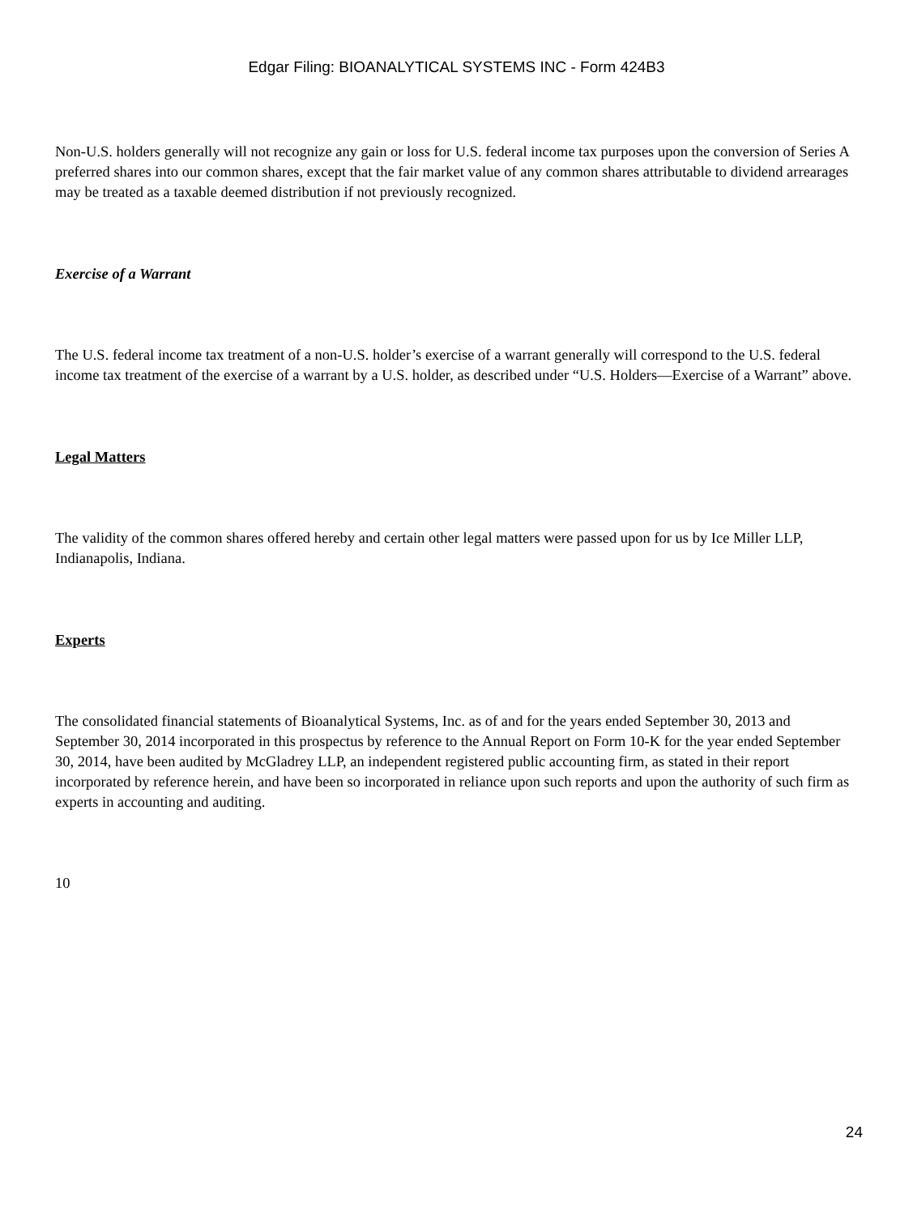Edgar Filing: BIOANALYTICAL SYSTEMS INC - Form 424B3
Non-U.S. holders generally will not recognize any gain or loss for U.S. federal income tax purposes upon the conversion of Series A preferred shares into our common shares, except that the fair market value of any common shares attributable to dividend arrearages may be treated as a taxable deemed distribution if not previously recognized.
Exercise of a Warrant
The U.S. federal income tax treatment of a non-U.S. holder’s exercise of a warrant generally will correspond to the U.S. federal income tax treatment of the exercise of a warrant by a U.S. holder, as described under “U.S. Holders—Exercise of a Warrant” above.
Legal Matters
The validity of the common shares offered hereby and certain other legal matters were passed upon for us by Ice Miller LLP, Indianapolis, Indiana.
Experts
The consolidated financial statements of Bioanalytical Systems, Inc. as of and for the years ended September 30, 2013 and September 30, 2014 incorporated in this prospectus by reference to the Annual Report on Form 10-K for the year ended September 30, 2014, have been audited by McGladrey LLP, an independent registered public accounting firm, as stated in their report incorporated by reference herein, and have been so incorporated in reliance upon such reports and upon the authority of such firm as experts in accounting and auditing.
10
24